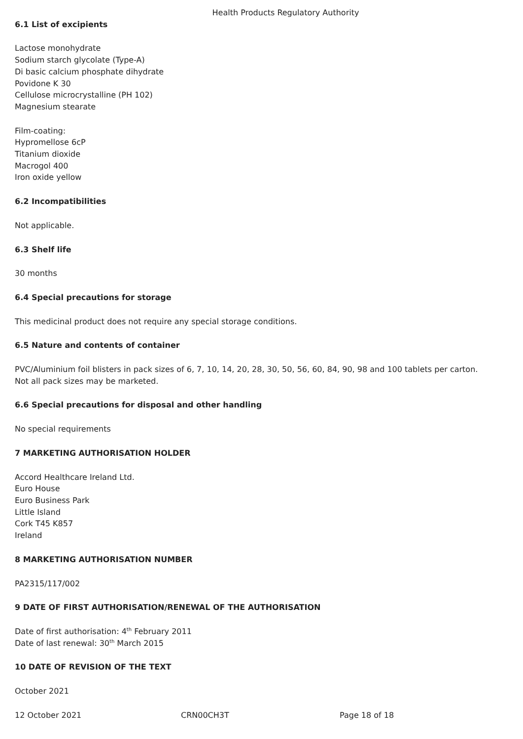Health Products Regulatory Authority
6.1 List of excipients
Lactose monohydrate
Sodium starch glycolate (Type-A)
Di basic calcium phosphate dihydrate
Povidone K 30
Cellulose microcrystalline (PH 102)
Magnesium stearate
Film-coating:
Hypromellose 6cP
Titanium dioxide
Macrogol 400
Iron oxide yellow
6.2 Incompatibilities
Not applicable.
6.3 Shelf life
30 months
6.4 Special precautions for storage
This medicinal product does not require any special storage conditions.
6.5 Nature and contents of container
PVC/Aluminium foil blisters in pack sizes of 6, 7, 10, 14, 20, 28, 30, 50, 56, 60, 84, 90, 98 and 100 tablets per carton.
Not all pack sizes may be marketed.
6.6 Special precautions for disposal and other handling
No special requirements
7 MARKETING AUTHORISATION HOLDER
Accord Healthcare Ireland Ltd.
Euro House
Euro Business Park
Little Island
Cork T45 K857
Ireland
8 MARKETING AUTHORISATION NUMBER
PA2315/117/002
9 DATE OF FIRST AUTHORISATION/RENEWAL OF THE AUTHORISATION
Date of first authorisation: 4<sup>th</sup> February 2011
Date of last renewal: 30<sup>th</sup> March 2015
10 DATE OF REVISION OF THE TEXT
October 2021
12 October 2021 CRN00CH3T Page 18 of 18